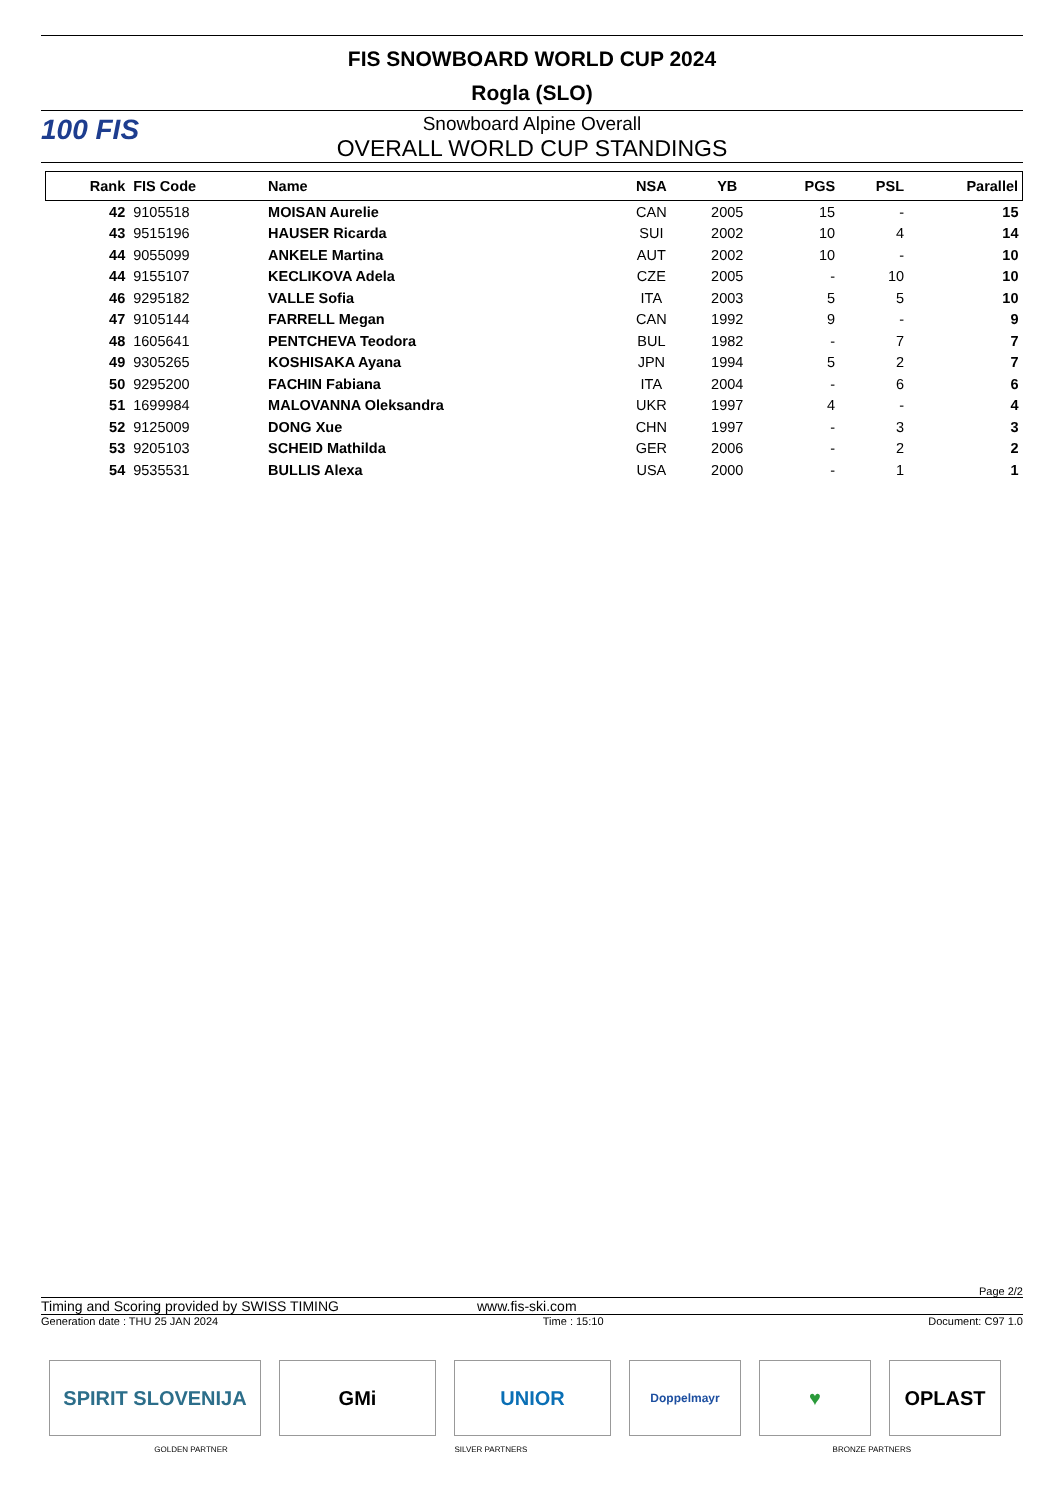FIS SNOWBOARD WORLD CUP 2024
Rogla (SLO)
100 FIS
Snowboard Alpine Overall
OVERALL WORLD CUP STANDINGS
| Rank | FIS Code | Name | NSA | YB | PGS | PSL | Parallel |
| --- | --- | --- | --- | --- | --- | --- | --- |
| 42 | 9105518 | MOISAN Aurelie | CAN | 2005 | 15 | - | 15 |
| 43 | 9515196 | HAUSER Ricarda | SUI | 2002 | 10 | 4 | 14 |
| 44 | 9055099 | ANKELE Martina | AUT | 2002 | 10 | - | 10 |
| 44 | 9155107 | KECLIKOVA Adela | CZE | 2005 | - | 10 | 10 |
| 46 | 9295182 | VALLE Sofia | ITA | 2003 | 5 | 5 | 10 |
| 47 | 9105144 | FARRELL Megan | CAN | 1992 | 9 | - | 9 |
| 48 | 1605641 | PENTCHEVA Teodora | BUL | 1982 | - | 7 | 7 |
| 49 | 9305265 | KOSHISAKA Ayana | JPN | 1994 | 5 | 2 | 7 |
| 50 | 9295200 | FACHIN Fabiana | ITA | 2004 | - | 6 | 6 |
| 51 | 1699984 | MALOVANNA Oleksandra | UKR | 1997 | 4 | - | 4 |
| 52 | 9125009 | DONG Xue | CHN | 1997 | - | 3 | 3 |
| 53 | 9205103 | SCHEID Mathilda | GER | 2006 | - | 2 | 2 |
| 54 | 9535531 | BULLIS Alexa | USA | 2000 | - | 1 | 1 |
Page 2/2
Timing and Scoring provided by SWISS TIMING www.fis-ski.com
Generation date : THU 25 JAN 2024 Time : 15:10 Document: C97 1.0
SPIRIT SLOVENIJA GMi UNIOR
Doppelmayr
♥ OPLAST
GOLDEN PARTNER SILVER PARTNERS BRONZE PARTNERS